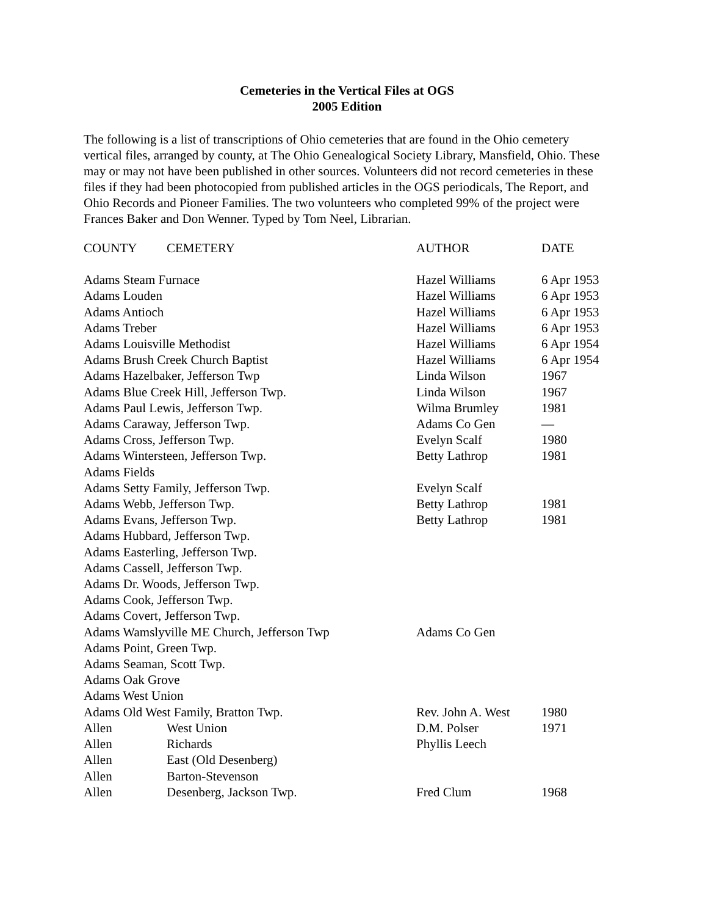Cemeteries in the Vertical Files at OGS
2005 Edition
The following is a list of transcriptions of Ohio cemeteries that are found in the Ohio cemetery vertical files, arranged by county, at The Ohio Genealogical Society Library, Mansfield, Ohio. These may or may not have been published in other sources. Volunteers did not record cemeteries in these files if they had been photocopied from published articles in the OGS periodicals, The Report, and Ohio Records and Pioneer Families. The two volunteers who completed 99% of the project were Frances Baker and Don Wenner. Typed by Tom Neel, Librarian.
| COUNTY | CEMETERY | AUTHOR | DATE |
| --- | --- | --- | --- |
| Adams Steam Furnace | | Hazel Williams | 6 Apr 1953 |
| Adams Louden | | Hazel Williams | 6 Apr 1953 |
| Adams Antioch | | Hazel Williams | 6 Apr 1953 |
| Adams Treber | | Hazel Williams | 6 Apr 1953 |
| Adams Louisville Methodist | | Hazel Williams | 6 Apr 1954 |
| Adams Brush Creek Church Baptist | | Hazel Williams | 6 Apr 1954 |
| Adams Hazelbaker, Jefferson Twp | | Linda Wilson | 1967 |
| Adams Blue Creek Hill, Jefferson Twp. | | Linda Wilson | 1967 |
| Adams Paul Lewis, Jefferson Twp. | | Wilma Brumley | 1981 |
| Adams Caraway, Jefferson Twp. | | Adams Co Gen | — |
| Adams Cross, Jefferson Twp. | | Evelyn Scalf | 1980 |
| Adams Wintersteen, Jefferson Twp. | | Betty Lathrop | 1981 |
| Adams Fields | | | |
| Adams Setty Family, Jefferson Twp. | | Evelyn Scalf | |
| Adams Webb, Jefferson Twp. | | Betty Lathrop | 1981 |
| Adams Evans, Jefferson Twp. | | Betty Lathrop | 1981 |
| Adams Hubbard, Jefferson Twp. | | | |
| Adams Easterling, Jefferson Twp. | | | |
| Adams Cassell, Jefferson Twp. | | | |
| Adams Dr. Woods, Jefferson Twp. | | | |
| Adams Cook, Jefferson Twp. | | | |
| Adams Covert, Jefferson Twp. | | | |
| Adams Wamslyville ME Church, Jefferson Twp | | Adams Co Gen | |
| Adams Point, Green Twp. | | | |
| Adams Seaman, Scott Twp. | | | |
| Adams Oak Grove | | | |
| Adams West Union | | | |
| Adams Old West Family, Bratton Twp. | | Rev. John A. West | 1980 |
| Allen | West Union | D.M. Polser | 1971 |
| Allen | Richards | Phyllis Leech | |
| Allen | East (Old Desenberg) | | |
| Allen | Barton-Stevenson | | |
| Allen | Desenberg, Jackson Twp. | Fred Clum | 1968 |